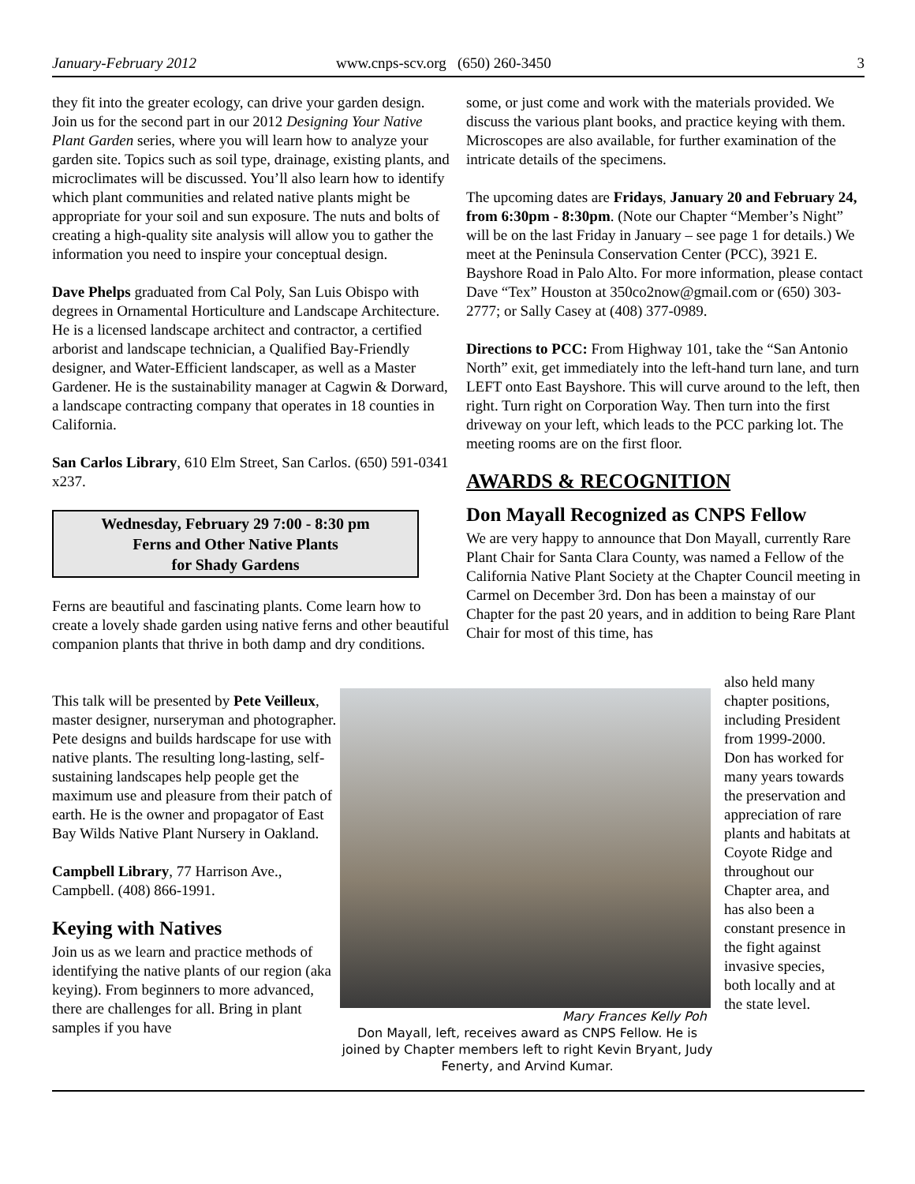January-February 2012 www.cnps-scv.org (650) 260-3450 3
they fit into the greater ecology, can drive your garden design. Join us for the second part in our 2012 Designing Your Native Plant Garden series, where you will learn how to analyze your garden site. Topics such as soil type, drainage, existing plants, and microclimates will be discussed. You’ll also learn how to identify which plant communities and related native plants might be appropriate for your soil and sun exposure. The nuts and bolts of creating a high-quality site analysis will allow you to gather the information you need to inspire your conceptual design.
Dave Phelps graduated from Cal Poly, San Luis Obispo with degrees in Ornamental Horticulture and Landscape Architecture. He is a licensed landscape architect and contractor, a certified arborist and landscape technician, a Qualified Bay-Friendly designer, and Water-Efficient landscaper, as well as a Master Gardener. He is the sustainability manager at Cagwin & Dorward, a landscape contracting company that operates in 18 counties in California.
San Carlos Library, 610 Elm Street, San Carlos. (650) 591-0341 x237.
Wednesday, February 29 7:00 - 8:30 pm
Ferns and Other Native Plants
for Shady Gardens
Ferns are beautiful and fascinating plants. Come learn how to create a lovely shade garden using native ferns and other beautiful companion plants that thrive in both damp and dry conditions.
some, or just come and work with the materials provided. We discuss the various plant books, and practice keying with them. Microscopes are also available, for further examination of the intricate details of the specimens.
The upcoming dates are Fridays, January 20 and February 24, from 6:30pm - 8:30pm. (Note our Chapter “Member’s Night” will be on the last Friday in January – see page 1 for details.) We meet at the Peninsula Conservation Center (PCC), 3921 E. Bayshore Road in Palo Alto. For more information, please contact Dave “Tex” Houston at 350co2now@gmail.com or (650) 303-2777; or Sally Casey at (408) 377-0989.
Directions to PCC: From Highway 101, take the “San Antonio North” exit, get immediately into the left-hand turn lane, and turn LEFT onto East Bayshore. This will curve around to the left, then right. Turn right on Corporation Way. Then turn into the first driveway on your left, which leads to the PCC parking lot. The meeting rooms are on the first floor.
AWARDS & RECOGNITION
Don Mayall Recognized as CNPS Fellow
We are very happy to announce that Don Mayall, currently Rare Plant Chair for Santa Clara County, was named a Fellow of the California Native Plant Society at the Chapter Council meeting in Carmel on December 3rd. Don has been a mainstay of our Chapter for the past 20 years, and in addition to being Rare Plant Chair for most of this time, has
This talk will be presented by Pete Veilleux, master designer, nurseryman and photographer. Pete designs and builds hardscape for use with native plants. The resulting long-lasting, self-sustaining landscapes help people get the maximum use and pleasure from their patch of earth. He is the owner and propagator of East Bay Wilds Native Plant Nursery in Oakland.
Campbell Library, 77 Harrison Ave., Campbell. (408) 866-1991.
Keying with Natives
Join us as we learn and practice methods of identifying the native plants of our region (aka keying). From beginners to more advanced, there are challenges for all. Bring in plant samples if you have
Mary Frances Kelly Poh
Don Mayall, left, receives award as CNPS Fellow. He is joined by Chapter members left to right Kevin Bryant, Judy Fenerty, and Arvind Kumar.
also held many chapter positions, including President from 1999-2000. Don has worked for many years towards the preservation and appreciation of rare plants and habitats at Coyote Ridge and throughout our Chapter area, and has also been a constant presence in the fight against invasive species, both locally and at the state level.